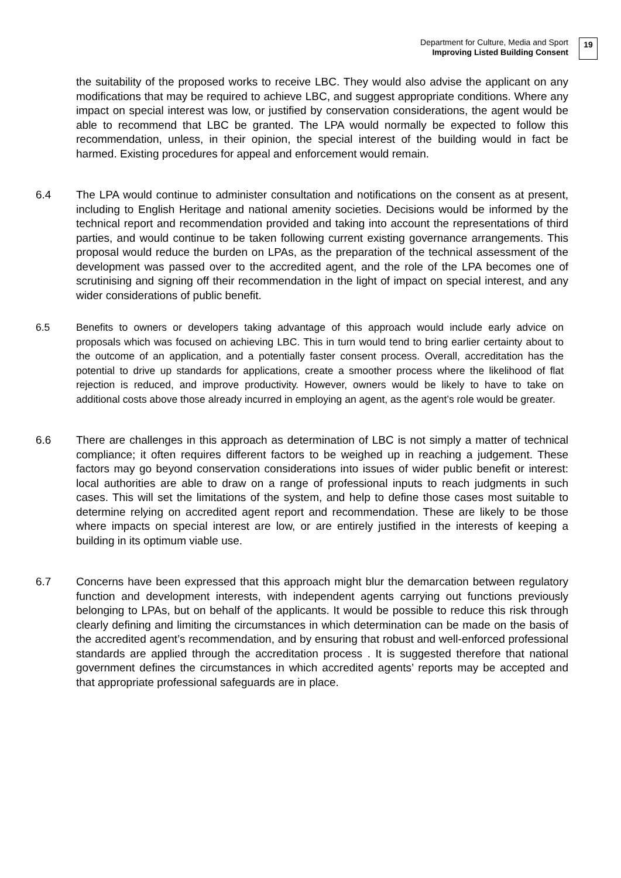Department for Culture, Media and Sport
Improving Listed Building Consent
19
the suitability of the proposed works to receive LBC. They would also advise the applicant on any modifications that may be required to achieve LBC, and suggest appropriate conditions. Where any impact on special interest was low, or justified by conservation considerations, the agent would be able to recommend that LBC be granted. The LPA would normally be expected to follow this recommendation, unless, in their opinion, the special interest of the building would in fact be harmed. Existing procedures for appeal and enforcement would remain.
6.4 The LPA would continue to administer consultation and notifications on the consent as at present, including to English Heritage and national amenity societies. Decisions would be informed by the technical report and recommendation provided and taking into account the representations of third parties, and would continue to be taken following current existing governance arrangements. This proposal would reduce the burden on LPAs, as the preparation of the technical assessment of the development was passed over to the accredited agent, and the role of the LPA becomes one of scrutinising and signing off their recommendation in the light of impact on special interest, and any wider considerations of public benefit.
6.5 Benefits to owners or developers taking advantage of this approach would include early advice on proposals which was focused on achieving LBC. This in turn would tend to bring earlier certainty about to the outcome of an application, and a potentially faster consent process. Overall, accreditation has the potential to drive up standards for applications, create a smoother process where the likelihood of flat rejection is reduced, and improve productivity. However, owners would be likely to have to take on additional costs above those already incurred in employing an agent, as the agent’s role would be greater.
6.6 There are challenges in this approach as determination of LBC is not simply a matter of technical compliance; it often requires different factors to be weighed up in reaching a judgement. These factors may go beyond conservation considerations into issues of wider public benefit or interest: local authorities are able to draw on a range of professional inputs to reach judgments in such cases. This will set the limitations of the system, and help to define those cases most suitable to determine relying on accredited agent report and recommendation. These are likely to be those where impacts on special interest are low, or are entirely justified in the interests of keeping a building in its optimum viable use.
6.7 Concerns have been expressed that this approach might blur the demarcation between regulatory function and development interests, with independent agents carrying out functions previously belonging to LPAs, but on behalf of the applicants. It would be possible to reduce this risk through clearly defining and limiting the circumstances in which determination can be made on the basis of the accredited agent’s recommendation, and by ensuring that robust and well-enforced professional standards are applied through the accreditation process . It is suggested therefore that national government defines the circumstances in which accredited agents’ reports may be accepted and that appropriate professional safeguards are in place.